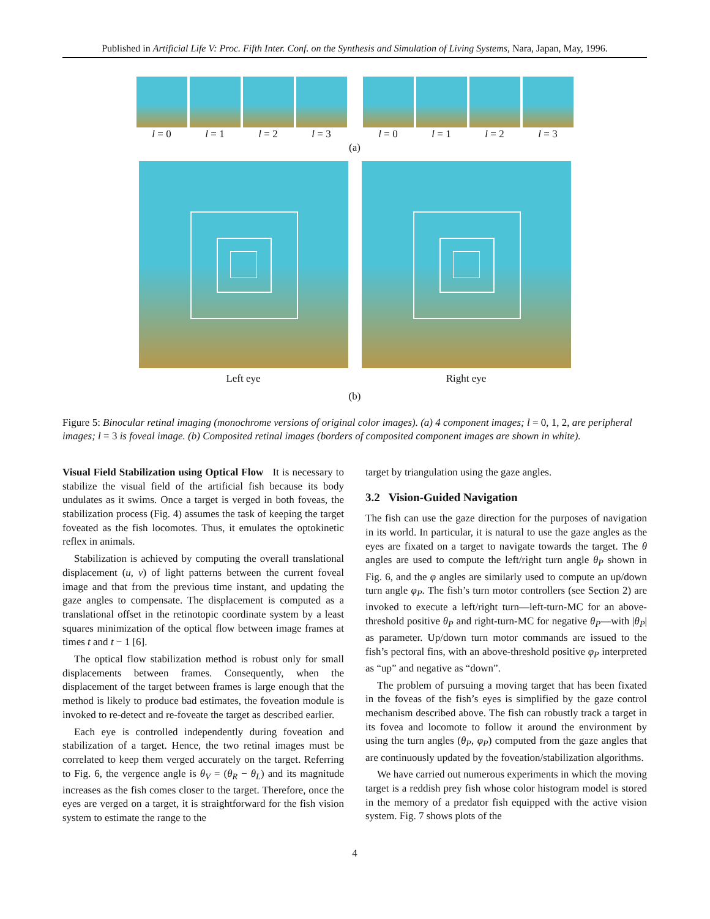Published in Artificial Life V: Proc. Fifth Inter. Conf. on the Synthesis and Simulation of Living Systems, Nara, Japan, May, 1996.
l = 0 l = 1 l = 2 l = 3 l = 0 l = 1 l = 2 l = 3
(a)
Left eye Right eye
(b)
Figure 5: Binocular retinal imaging (monochrome versions of original color images). (a) 4 component images; l = 0, 1, 2, are peripheral images; l = 3 is foveal image. (b) Composited retinal images (borders of composited component images are shown in white).
Visual Field Stabilization using Optical Flow It is necessary to stabilize the visual field of the artificial fish because its body undulates as it swims. Once a target is verged in both foveas, the stabilization process (Fig. 4) assumes the task of keeping the target foveated as the fish locomotes. Thus, it emulates the optokinetic reflex in animals.
Stabilization is achieved by computing the overall translational displacement (u, v) of light patterns between the current foveal image and that from the previous time instant, and updating the gaze angles to compensate. The displacement is computed as a translational offset in the retinotopic coordinate system by a least squares minimization of the optical flow between image frames at times t and t − 1 [6].
The optical flow stabilization method is robust only for small displacements between frames. Consequently, when the displacement of the target between frames is large enough that the method is likely to produce bad estimates, the foveation module is invoked to re-detect and re-foveate the target as described earlier.
Each eye is controlled independently during foveation and stabilization of a target. Hence, the two retinal images must be correlated to keep them verged accurately on the target. Referring to Fig. 6, the vergence angle is θ<sub>V</sub> = (θ<sub>R</sub> − θ<sub>L</sub>) and its magnitude increases as the fish comes closer to the target. Therefore, once the eyes are verged on a target, it is straightforward for the fish vision system to estimate the range to the
target by triangulation using the gaze angles.
3.2 Vision-Guided Navigation
The fish can use the gaze direction for the purposes of navigation in its world. In particular, it is natural to use the gaze angles as the eyes are fixated on a target to navigate towards the target. The θ angles are used to compute the left/right turn angle θ<sub>P</sub> shown in Fig. 6, and the φ angles are similarly used to compute an up/down turn angle φ<sub>P</sub>. The fish’s turn motor controllers (see Section 2) are invoked to execute a left/right turn—left-turn-MC for an above-threshold positive θ<sub>P</sub> and right-turn-MC for negative θ<sub>P</sub>—with |θ<sub>P</sub>| as parameter. Up/down turn motor commands are issued to the fish’s pectoral fins, with an above-threshold positive φ<sub>P</sub> interpreted as “up” and negative as “down”.
The problem of pursuing a moving target that has been fixated in the foveas of the fish’s eyes is simplified by the gaze control mechanism described above. The fish can robustly track a target in its fovea and locomote to follow it around the environment by using the turn angles (θ<sub>P</sub>, φ<sub>P</sub>) computed from the gaze angles that are continuously updated by the foveation/stabilization algorithms.
We have carried out numerous experiments in which the moving target is a reddish prey fish whose color histogram model is stored in the memory of a predator fish equipped with the active vision system. Fig. 7 shows plots of the
4